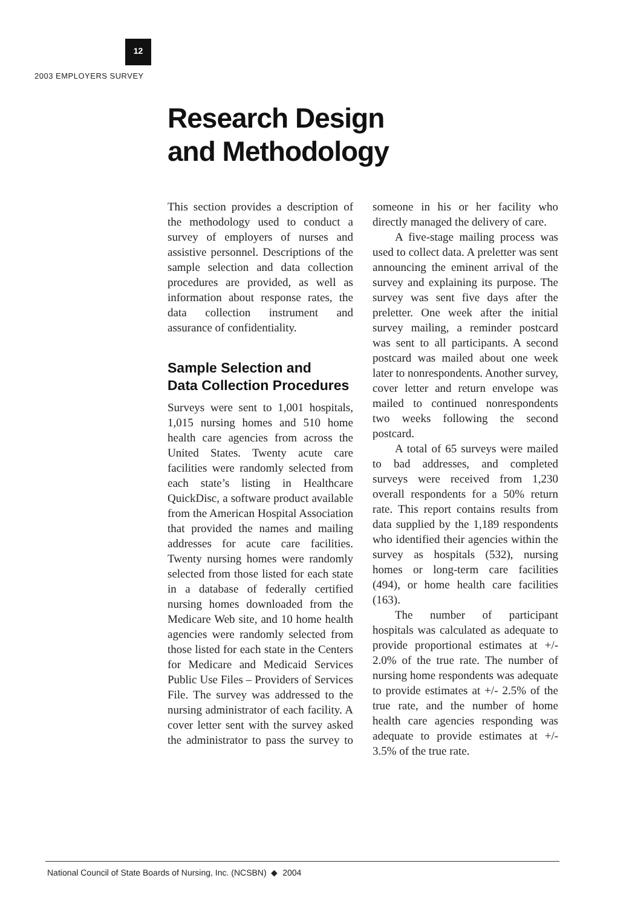12
2003 EMPLOYERS SURVEY
Research Design
and Methodology
This section provides a description of the methodology used to conduct a survey of employers of nurses and assistive personnel. Descriptions of the sample selection and data collection procedures are provided, as well as information about response rates, the data collection instrument and assurance of confidentiality.
Sample Selection and
Data Collection Procedures
Surveys were sent to 1,001 hospitals, 1,015 nursing homes and 510 home health care agencies from across the United States. Twenty acute care facilities were randomly selected from each state’s listing in Healthcare QuickDisc, a software product available from the American Hospital Association that provided the names and mailing addresses for acute care facilities. Twenty nursing homes were randomly selected from those listed for each state in a database of federally certified nursing homes downloaded from the Medicare Web site, and 10 home health agencies were randomly selected from those listed for each state in the Centers for Medicare and Medicaid Services Public Use Files – Providers of Services File. The survey was addressed to the nursing administrator of each facility. A cover letter sent with the survey asked the administrator to pass the survey to someone in his or her facility who directly managed the delivery of care.
A five-stage mailing process was used to collect data. A preletter was sent announcing the eminent arrival of the survey and explaining its purpose. The survey was sent five days after the preletter. One week after the initial survey mailing, a reminder postcard was sent to all participants. A second postcard was mailed about one week later to nonrespondents. Another survey, cover letter and return envelope was mailed to continued nonrespondents two weeks following the second postcard.
A total of 65 surveys were mailed to bad addresses, and completed surveys were received from 1,230 overall respondents for a 50% return rate. This report contains results from data supplied by the 1,189 respondents who identified their agencies within the survey as hospitals (532), nursing homes or long-term care facilities (494), or home health care facilities (163).
The number of participant hospitals was calculated as adequate to provide proportional estimates at +/- 2.0% of the true rate. The number of nursing home respondents was adequate to provide estimates at +/- 2.5% of the true rate, and the number of home health care agencies responding was adequate to provide estimates at +/- 3.5% of the true rate.
National Council of State Boards of Nursing, Inc. (NCSBN) ◆ 2004